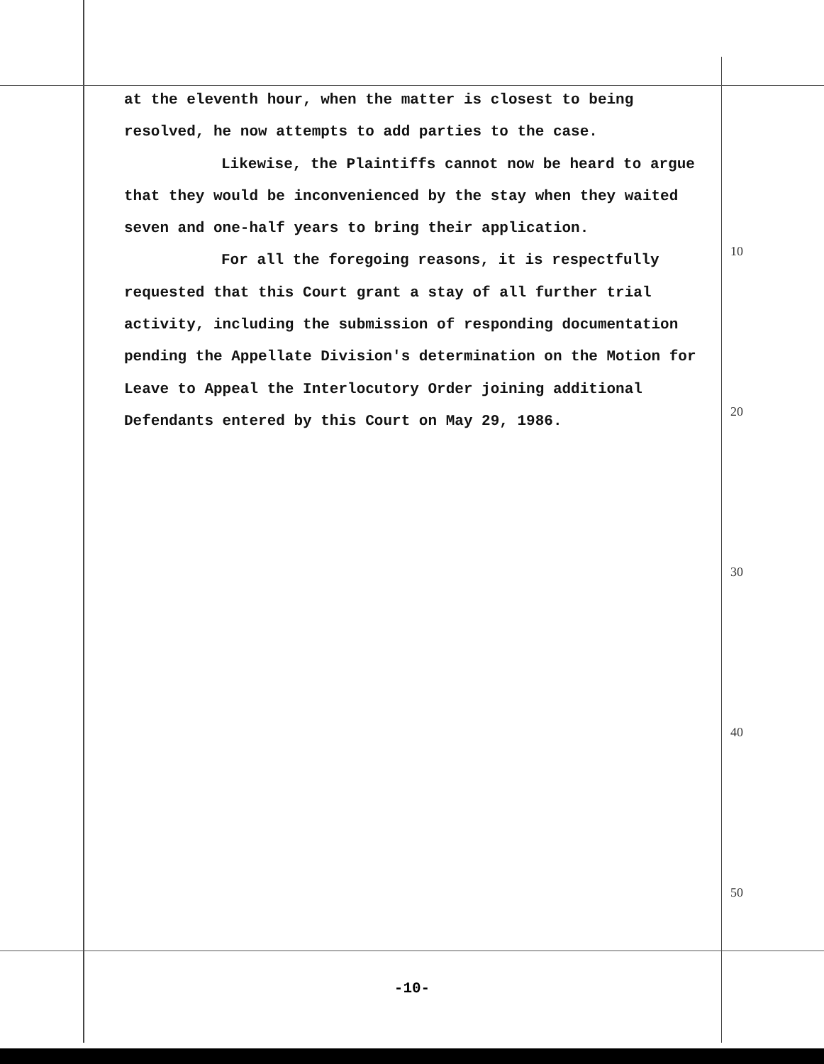at the eleventh hour, when the matter is closest to being resolved, he now attempts to add parties to the case.
Likewise, the Plaintiffs cannot now be heard to argue that they would be inconvenienced by the stay when they waited seven and one-half years to bring their application.
For all the foregoing reasons, it is respectfully requested that this Court grant a stay of all further trial activity, including the submission of responding documentation pending the Appellate Division's determination on the Motion for Leave to Appeal the Interlocutory Order joining additional Defendants entered by this Court on May 29, 1986.
10
20
30
40
50
-10-